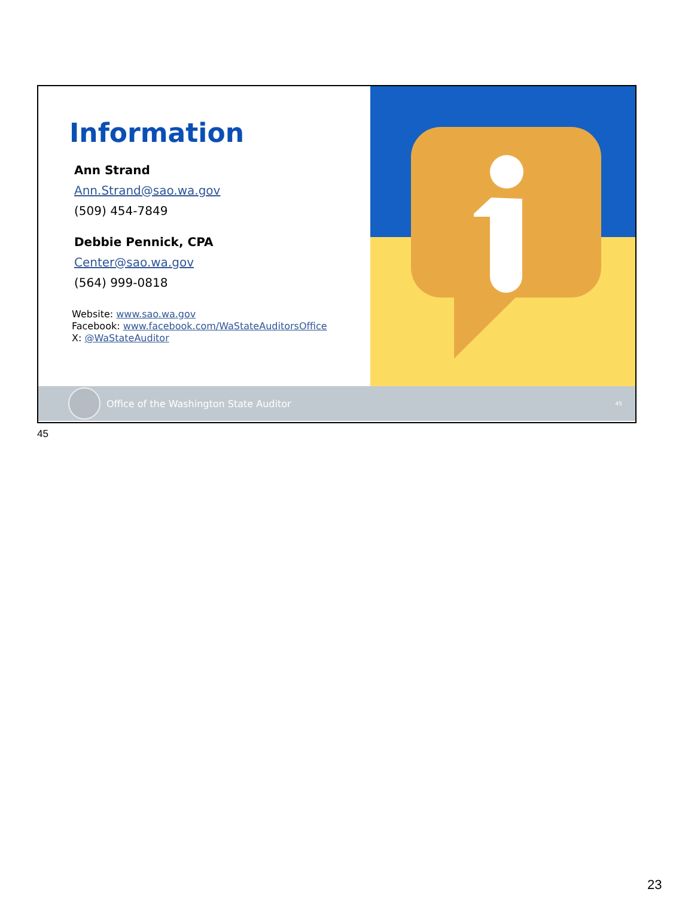Information
Ann Strand
Ann.Strand@sao.wa.gov
(509) 454-7849
Debbie Pennick, CPA
Center@sao.wa.gov
(564) 999-0818
Website: www.sao.wa.gov
Facebook: www.facebook.com/WaStateAuditorsOffice
X: @WaStateAuditor
Office of the Washington State Auditor 45
45
23